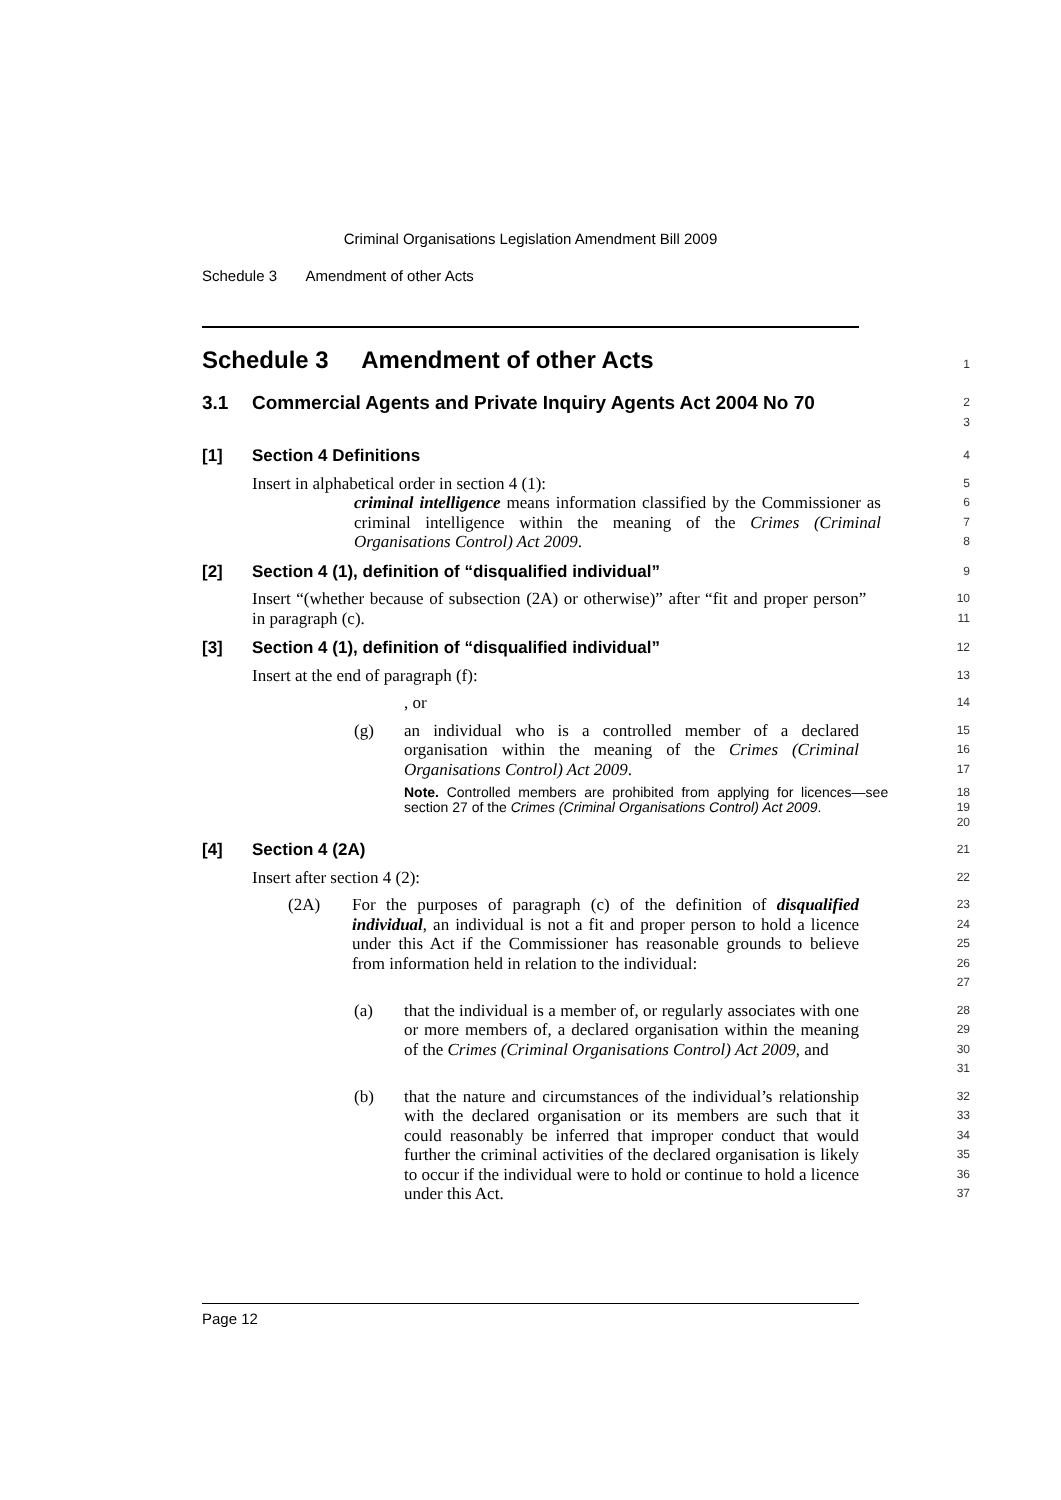Criminal Organisations Legislation Amendment Bill 2009
Schedule 3 Amendment of other Acts
Schedule 3 Amendment of other Acts
1
3.1 Commercial Agents and Private Inquiry Agents Act 2004 No 70
2
3
[1] Section 4 Definitions
4
Insert in alphabetical order in section 4 (1):
5
criminal intelligence means information classified by the Commissioner as criminal intelligence within the meaning of the Crimes (Criminal Organisations Control) Act 2009.
6
7
8
[2] Section 4 (1), definition of “disqualified individual”
9
Insert “(whether because of subsection (2A) or otherwise)” after “fit and proper person” in paragraph (c).
10
11
[3] Section 4 (1), definition of “disqualified individual”
12
Insert at the end of paragraph (f):
13
, or
14
(g) an individual who is a controlled member of a declared organisation within the meaning of the Crimes (Criminal Organisations Control) Act 2009.
15
16
17
Note. Controlled members are prohibited from applying for licences—see section 27 of the Crimes (Criminal Organisations Control) Act 2009.
18
19
20
[4] Section 4 (2A)
21
Insert after section 4 (2):
22
(2A) For the purposes of paragraph (c) of the definition of disqualified individual, an individual is not a fit and proper person to hold a licence under this Act if the Commissioner has reasonable grounds to believe from information held in relation to the individual:
23
24
25
26
27
(a) that the individual is a member of, or regularly associates with one or more members of, a declared organisation within the meaning of the Crimes (Criminal Organisations Control) Act 2009, and
28
29
30
31
(b) that the nature and circumstances of the individual’s relationship with the declared organisation or its members are such that it could reasonably be inferred that improper conduct that would further the criminal activities of the declared organisation is likely to occur if the individual were to hold or continue to hold a licence under this Act.
32
33
34
35
36
37
Page 12